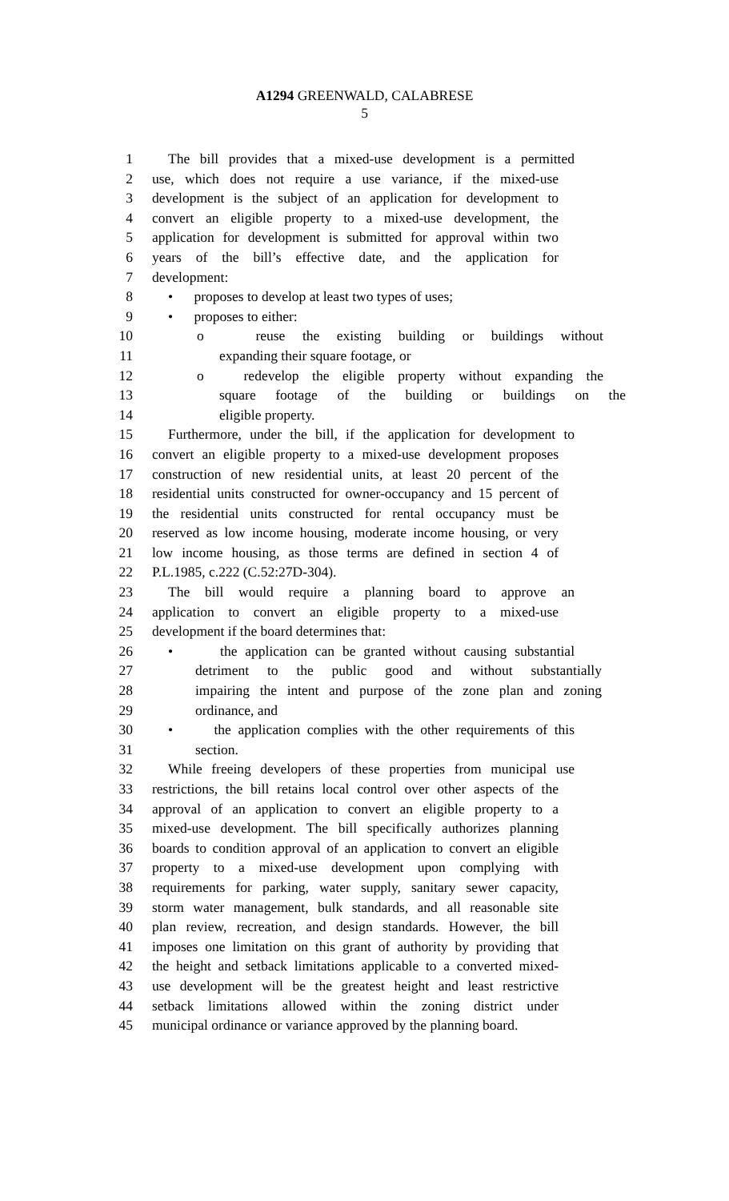A1294 GREENWALD, CALABRESE
5
1 The bill provides that a mixed-use development is a permitted
2 use, which does not require a use variance, if the mixed-use
3 development is the subject of an application for development to
4 convert an eligible property to a mixed-use development, the
5 application for development is submitted for approval within two
6 years of the bill’s effective date, and the application for
7 development:
8 • proposes to develop at least two types of uses;
9 • proposes to either:
10 o reuse the existing building or buildings without
11 expanding their square footage, or
12 o redevelop the eligible property without expanding the
13 square footage of the building or buildings on the
14 eligible property.
15 Furthermore, under the bill, if the application for development to
16 convert an eligible property to a mixed-use development proposes
17 construction of new residential units, at least 20 percent of the
18 residential units constructed for owner-occupancy and 15 percent of
19 the residential units constructed for rental occupancy must be
20 reserved as low income housing, moderate income housing, or very
21 low income housing, as those terms are defined in section 4 of
22 P.L.1985, c.222 (C.52:27D-304).
23 The bill would require a planning board to approve an
24 application to convert an eligible property to a mixed-use
25 development if the board determines that:
26 • the application can be granted without causing substantial
27 detriment to the public good and without substantially
28 impairing the intent and purpose of the zone plan and zoning
29 ordinance, and
30 • the application complies with the other requirements of this
31 section.
32 While freeing developers of these properties from municipal use
33 restrictions, the bill retains local control over other aspects of the
34 approval of an application to convert an eligible property to a
35 mixed-use development. The bill specifically authorizes planning
36 boards to condition approval of an application to convert an eligible
37 property to a mixed-use development upon complying with
38 requirements for parking, water supply, sanitary sewer capacity,
39 storm water management, bulk standards, and all reasonable site
40 plan review, recreation, and design standards. However, the bill
41 imposes one limitation on this grant of authority by providing that
42 the height and setback limitations applicable to a converted mixed-
43 use development will be the greatest height and least restrictive
44 setback limitations allowed within the zoning district under
45 municipal ordinance or variance approved by the planning board.